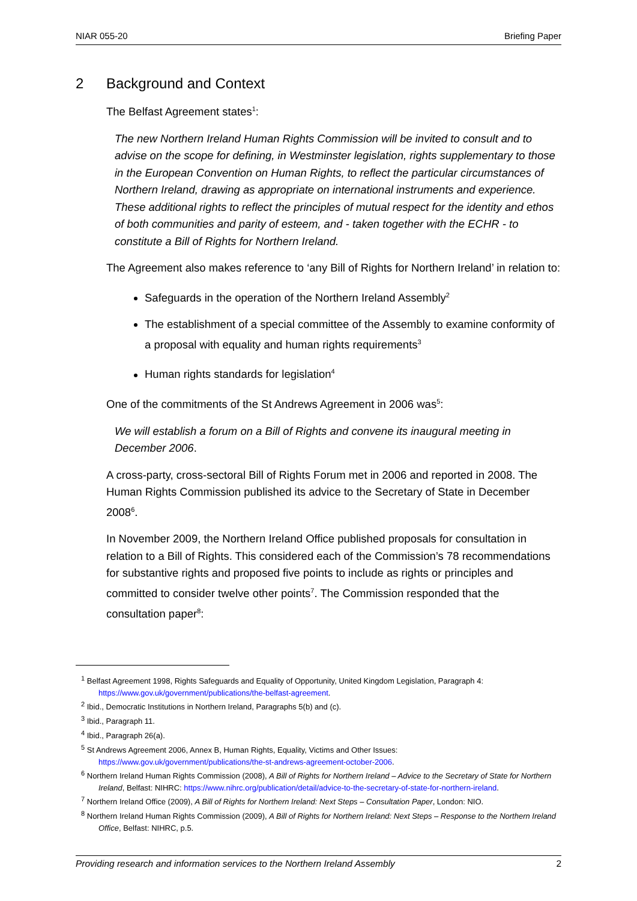NIAR 055-20 Briefing Paper
2 Background and Context
The Belfast Agreement states<sup>1</sup>:
The new Northern Ireland Human Rights Commission will be invited to consult and to advise on the scope for defining, in Westminster legislation, rights supplementary to those in the European Convention on Human Rights, to reflect the particular circumstances of Northern Ireland, drawing as appropriate on international instruments and experience. These additional rights to reflect the principles of mutual respect for the identity and ethos of both communities and parity of esteem, and - taken together with the ECHR - to constitute a Bill of Rights for Northern Ireland.
The Agreement also makes reference to ‘any Bill of Rights for Northern Ireland’ in relation to:
Safeguards in the operation of the Northern Ireland Assembly<sup>2</sup>
The establishment of a special committee of the Assembly to examine conformity of a proposal with equality and human rights requirements<sup>3</sup>
Human rights standards for legislation<sup>4</sup>
One of the commitments of the St Andrews Agreement in 2006 was<sup>5</sup>:
We will establish a forum on a Bill of Rights and convene its inaugural meeting in December 2006.
A cross-party, cross-sectoral Bill of Rights Forum met in 2006 and reported in 2008. The Human Rights Commission published its advice to the Secretary of State in December 2008<sup>6</sup>.
In November 2009, the Northern Ireland Office published proposals for consultation in relation to a Bill of Rights. This considered each of the Commission’s 78 recommendations for substantive rights and proposed five points to include as rights or principles and committed to consider twelve other points<sup>7</sup>. The Commission responded that the consultation paper<sup>8</sup>:
<sup>1</sup> Belfast Agreement 1998, Rights Safeguards and Equality of Opportunity, United Kingdom Legislation, Paragraph 4: https://www.gov.uk/government/publications/the-belfast-agreement.
<sup>2</sup> Ibid., Democratic Institutions in Northern Ireland, Paragraphs 5(b) and (c).
<sup>3</sup> Ibid., Paragraph 11.
<sup>4</sup> Ibid., Paragraph 26(a).
<sup>5</sup> St Andrews Agreement 2006, Annex B, Human Rights, Equality, Victims and Other Issues: https://www.gov.uk/government/publications/the-st-andrews-agreement-october-2006.
<sup>6</sup> Northern Ireland Human Rights Commission (2008), A Bill of Rights for Northern Ireland – Advice to the Secretary of State for Northern Ireland, Belfast: NIHRC: https://www.nihrc.org/publication/detail/advice-to-the-secretary-of-state-for-northern-ireland.
<sup>7</sup> Northern Ireland Office (2009), A Bill of Rights for Northern Ireland: Next Steps – Consultation Paper, London: NIO.
<sup>8</sup> Northern Ireland Human Rights Commission (2009), A Bill of Rights for Northern Ireland: Next Steps – Response to the Northern Ireland Office, Belfast: NIHRC, p.5.
Providing research and information services to the Northern Ireland Assembly 2